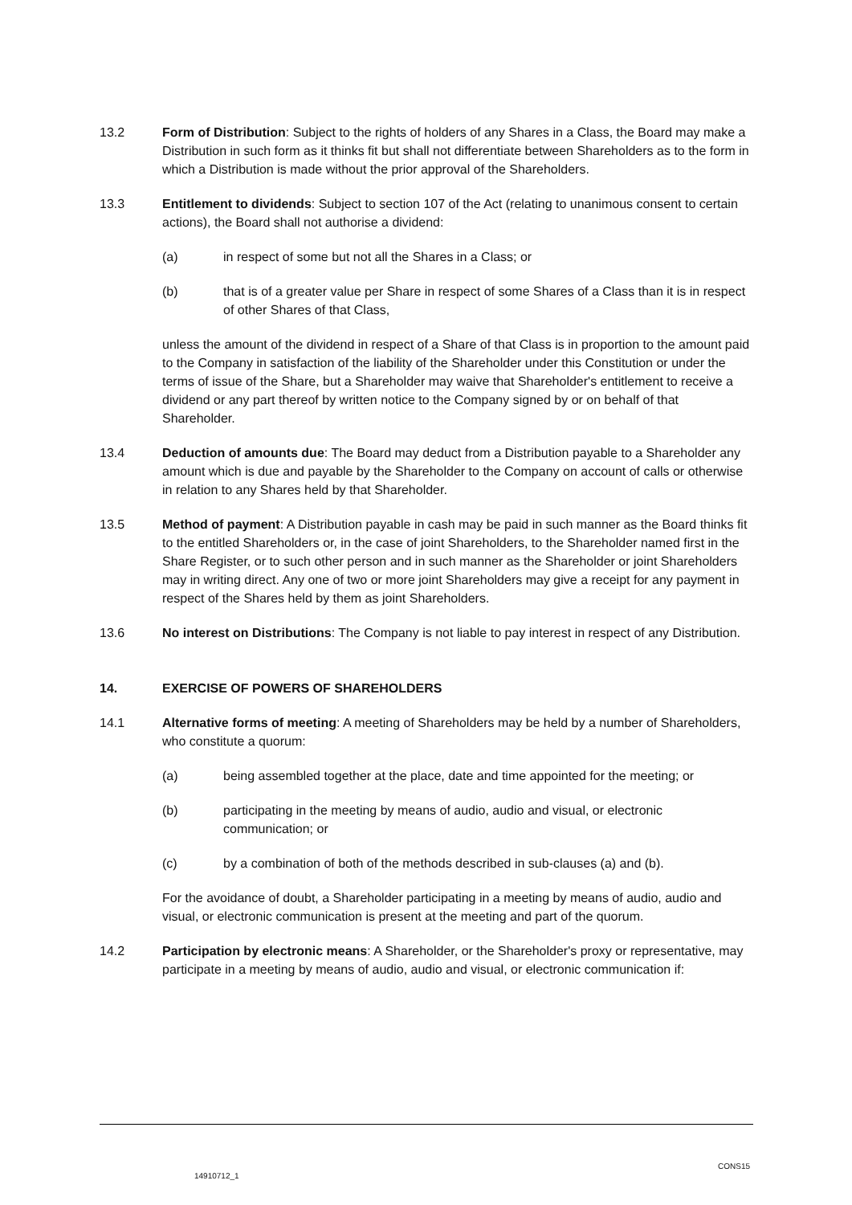13.2 Form of Distribution: Subject to the rights of holders of any Shares in a Class, the Board may make a Distribution in such form as it thinks fit but shall not differentiate between Shareholders as to the form in which a Distribution is made without the prior approval of the Shareholders.
13.3 Entitlement to dividends: Subject to section 107 of the Act (relating to unanimous consent to certain actions), the Board shall not authorise a dividend:
(a) in respect of some but not all the Shares in a Class; or
(b) that is of a greater value per Share in respect of some Shares of a Class than it is in respect of other Shares of that Class,
unless the amount of the dividend in respect of a Share of that Class is in proportion to the amount paid to the Company in satisfaction of the liability of the Shareholder under this Constitution or under the terms of issue of the Share, but a Shareholder may waive that Shareholder's entitlement to receive a dividend or any part thereof by written notice to the Company signed by or on behalf of that Shareholder.
13.4 Deduction of amounts due: The Board may deduct from a Distribution payable to a Shareholder any amount which is due and payable by the Shareholder to the Company on account of calls or otherwise in relation to any Shares held by that Shareholder.
13.5 Method of payment: A Distribution payable in cash may be paid in such manner as the Board thinks fit to the entitled Shareholders or, in the case of joint Shareholders, to the Shareholder named first in the Share Register, or to such other person and in such manner as the Shareholder or joint Shareholders may in writing direct. Any one of two or more joint Shareholders may give a receipt for any payment in respect of the Shares held by them as joint Shareholders.
13.6 No interest on Distributions: The Company is not liable to pay interest in respect of any Distribution.
14. EXERCISE OF POWERS OF SHAREHOLDERS
14.1 Alternative forms of meeting: A meeting of Shareholders may be held by a number of Shareholders, who constitute a quorum:
(a) being assembled together at the place, date and time appointed for the meeting; or
(b) participating in the meeting by means of audio, audio and visual, or electronic communication; or
(c) by a combination of both of the methods described in sub-clauses (a) and (b).
For the avoidance of doubt, a Shareholder participating in a meeting by means of audio, audio and visual, or electronic communication is present at the meeting and part of the quorum.
14.2 Participation by electronic means: A Shareholder, or the Shareholder's proxy or representative, may participate in a meeting by means of audio, audio and visual, or electronic communication if:
14910712_1 CONS15